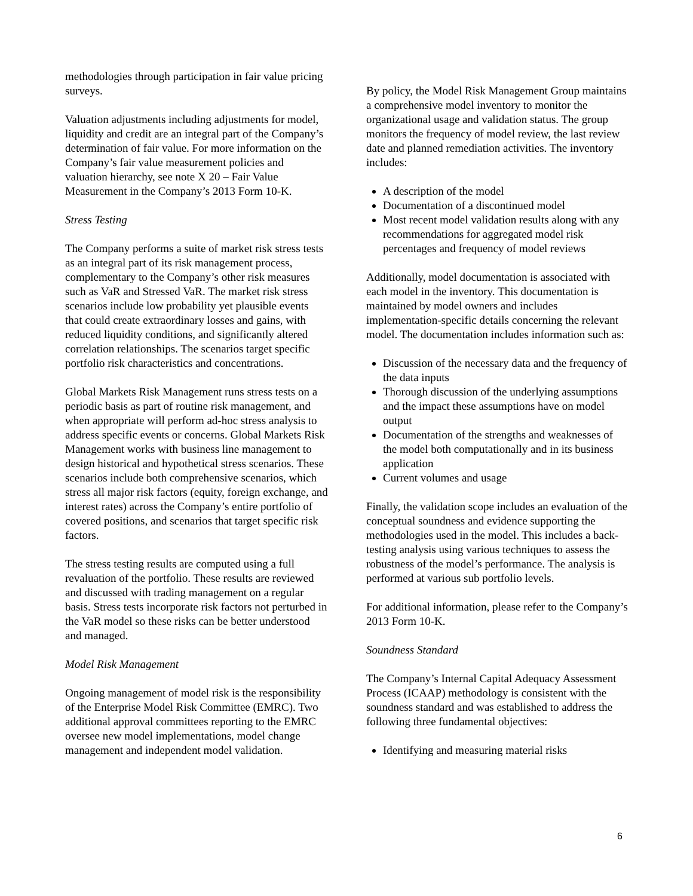methodologies through participation in fair value pricing surveys.
Valuation adjustments including adjustments for model, liquidity and credit are an integral part of the Company’s determination of fair value. For more information on the Company’s fair value measurement policies and valuation hierarchy, see note X 20 – Fair Value Measurement in the Company’s 2013 Form 10-K.
Stress Testing
The Company performs a suite of market risk stress tests as an integral part of its risk management process, complementary to the Company’s other risk measures such as VaR and Stressed VaR. The market risk stress scenarios include low probability yet plausible events that could create extraordinary losses and gains, with reduced liquidity conditions, and significantly altered correlation relationships. The scenarios target specific portfolio risk characteristics and concentrations.
Global Markets Risk Management runs stress tests on a periodic basis as part of routine risk management, and when appropriate will perform ad-hoc stress analysis to address specific events or concerns. Global Markets Risk Management works with business line management to design historical and hypothetical stress scenarios. These scenarios include both comprehensive scenarios, which stress all major risk factors (equity, foreign exchange, and interest rates) across the Company’s entire portfolio of covered positions, and scenarios that target specific risk factors.
The stress testing results are computed using a full revaluation of the portfolio. These results are reviewed and discussed with trading management on a regular basis. Stress tests incorporate risk factors not perturbed in the VaR model so these risks can be better understood and managed.
Model Risk Management
Ongoing management of model risk is the responsibility of the Enterprise Model Risk Committee (EMRC). Two additional approval committees reporting to the EMRC oversee new model implementations, model change management and independent model validation.
By policy, the Model Risk Management Group maintains a comprehensive model inventory to monitor the organizational usage and validation status. The group monitors the frequency of model review, the last review date and planned remediation activities. The inventory includes:
A description of the model
Documentation of a discontinued model
Most recent model validation results along with any recommendations for aggregated model risk percentages and frequency of model reviews
Additionally, model documentation is associated with each model in the inventory. This documentation is maintained by model owners and includes implementation-specific details concerning the relevant model. The documentation includes information such as:
Discussion of the necessary data and the frequency of the data inputs
Thorough discussion of the underlying assumptions and the impact these assumptions have on model output
Documentation of the strengths and weaknesses of the model both computationally and in its business application
Current volumes and usage
Finally, the validation scope includes an evaluation of the conceptual soundness and evidence supporting the methodologies used in the model. This includes a back-testing analysis using various techniques to assess the robustness of the model’s performance. The analysis is performed at various sub portfolio levels.
For additional information, please refer to the Company’s 2013 Form 10-K.
Soundness Standard
The Company’s Internal Capital Adequacy Assessment Process (ICAAP) methodology is consistent with the soundness standard and was established to address the following three fundamental objectives:
Identifying and measuring material risks
6